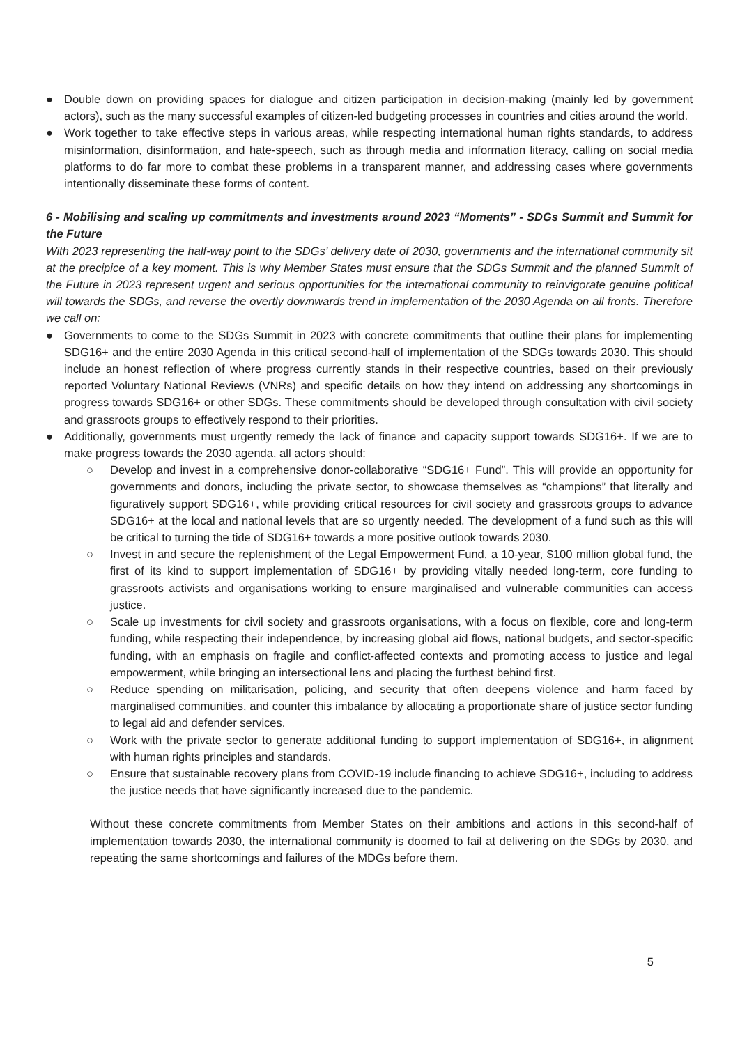● Double down on providing spaces for dialogue and citizen participation in decision-making (mainly led by government actors), such as the many successful examples of citizen-led budgeting processes in countries and cities around the world.
● Work together to take effective steps in various areas, while respecting international human rights standards, to address misinformation, disinformation, and hate-speech, such as through media and information literacy, calling on social media platforms to do far more to combat these problems in a transparent manner, and addressing cases where governments intentionally disseminate these forms of content.
6 - Mobilising and scaling up commitments and investments around 2023 “Moments” - SDGs Summit and Summit for the Future
With 2023 representing the half-way point to the SDGs’ delivery date of 2030, governments and the international community sit at the precipice of a key moment. This is why Member States must ensure that the SDGs Summit and the planned Summit of the Future in 2023 represent urgent and serious opportunities for the international community to reinvigorate genuine political will towards the SDGs, and reverse the overtly downwards trend in implementation of the 2030 Agenda on all fronts. Therefore we call on:
● Governments to come to the SDGs Summit in 2023 with concrete commitments that outline their plans for implementing SDG16+ and the entire 2030 Agenda in this critical second-half of implementation of the SDGs towards 2030. This should include an honest reflection of where progress currently stands in their respective countries, based on their previously reported Voluntary National Reviews (VNRs) and specific details on how they intend on addressing any shortcomings in progress towards SDG16+ or other SDGs. These commitments should be developed through consultation with civil society and grassroots groups to effectively respond to their priorities.
● Additionally, governments must urgently remedy the lack of finance and capacity support towards SDG16+. If we are to make progress towards the 2030 agenda, all actors should:
○ Develop and invest in a comprehensive donor-collaborative “SDG16+ Fund”. This will provide an opportunity for governments and donors, including the private sector, to showcase themselves as “champions” that literally and figuratively support SDG16+, while providing critical resources for civil society and grassroots groups to advance SDG16+ at the local and national levels that are so urgently needed. The development of a fund such as this will be critical to turning the tide of SDG16+ towards a more positive outlook towards 2030.
○ Invest in and secure the replenishment of the Legal Empowerment Fund, a 10-year, $100 million global fund, the first of its kind to support implementation of SDG16+ by providing vitally needed long-term, core funding to grassroots activists and organisations working to ensure marginalised and vulnerable communities can access justice.
○ Scale up investments for civil society and grassroots organisations, with a focus on flexible, core and long-term funding, while respecting their independence, by increasing global aid flows, national budgets, and sector-specific funding, with an emphasis on fragile and conflict-affected contexts and promoting access to justice and legal empowerment, while bringing an intersectional lens and placing the furthest behind first.
○ Reduce spending on militarisation, policing, and security that often deepens violence and harm faced by marginalised communities, and counter this imbalance by allocating a proportionate share of justice sector funding to legal aid and defender services.
○ Work with the private sector to generate additional funding to support implementation of SDG16+, in alignment with human rights principles and standards.
○ Ensure that sustainable recovery plans from COVID-19 include financing to achieve SDG16+, including to address the justice needs that have significantly increased due to the pandemic.
Without these concrete commitments from Member States on their ambitions and actions in this second-half of implementation towards 2030, the international community is doomed to fail at delivering on the SDGs by 2030, and repeating the same shortcomings and failures of the MDGs before them.
5